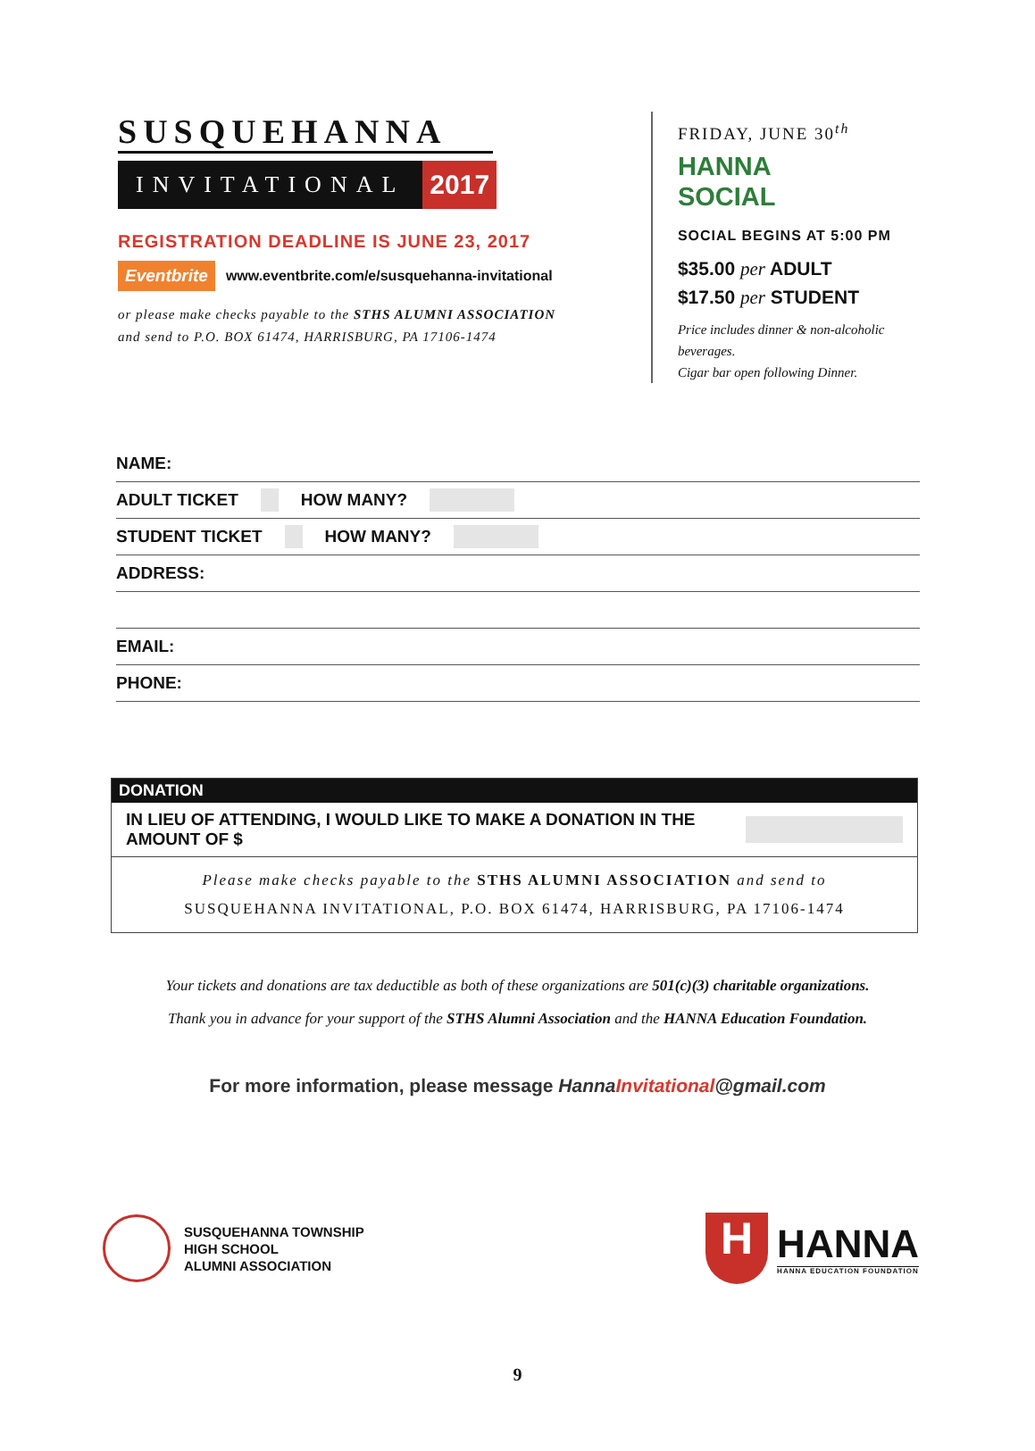SUSQUEHANNA
INVITATIONAL
2017
REGISTRATION DEADLINE IS JUNE 23, 2017
Eventbrite www.eventbrite.com/e/susquehanna-invitational
or please make checks payable to the STHS ALUMNI ASSOCIATION
and send to P.O. BOX 61474, HARRISBURG, PA 17106-1474
FRIDAY, JUNE 30<sup>th</sup>
HANNA
SOCIAL
SOCIAL BEGINS AT 5:00 PM
$35.00 per ADULT
$17.50 per STUDENT
Price includes dinner & non-alcoholic beverages.
Cigar bar open following Dinner.
NAME:
ADULT TICKET HOW MANY?
STUDENT TICKET HOW MANY?
ADDRESS:
EMAIL:
PHONE:
DONATION
IN LIEU OF ATTENDING, I WOULD LIKE TO MAKE A DONATION IN THE AMOUNT OF $
Please make checks payable to the STHS ALUMNI ASSOCIATION and send to
SUSQUEHANNA INVITATIONAL, P.O. BOX 61474, HARRISBURG, PA 17106-1474
Your tickets and donations are tax deductible as both of these organizations are 501(c)(3) charitable organizations.
Thank you in advance for your support of the STHS Alumni Association and the HANNA Education Foundation.
For more information, please message HannaInvitational@gmail.com
SUSQUEHANNA TOWNSHIP
HIGH SCHOOL
ALUMNI ASSOCIATION
H
HANNA
HANNA EDUCATION FOUNDATION
9